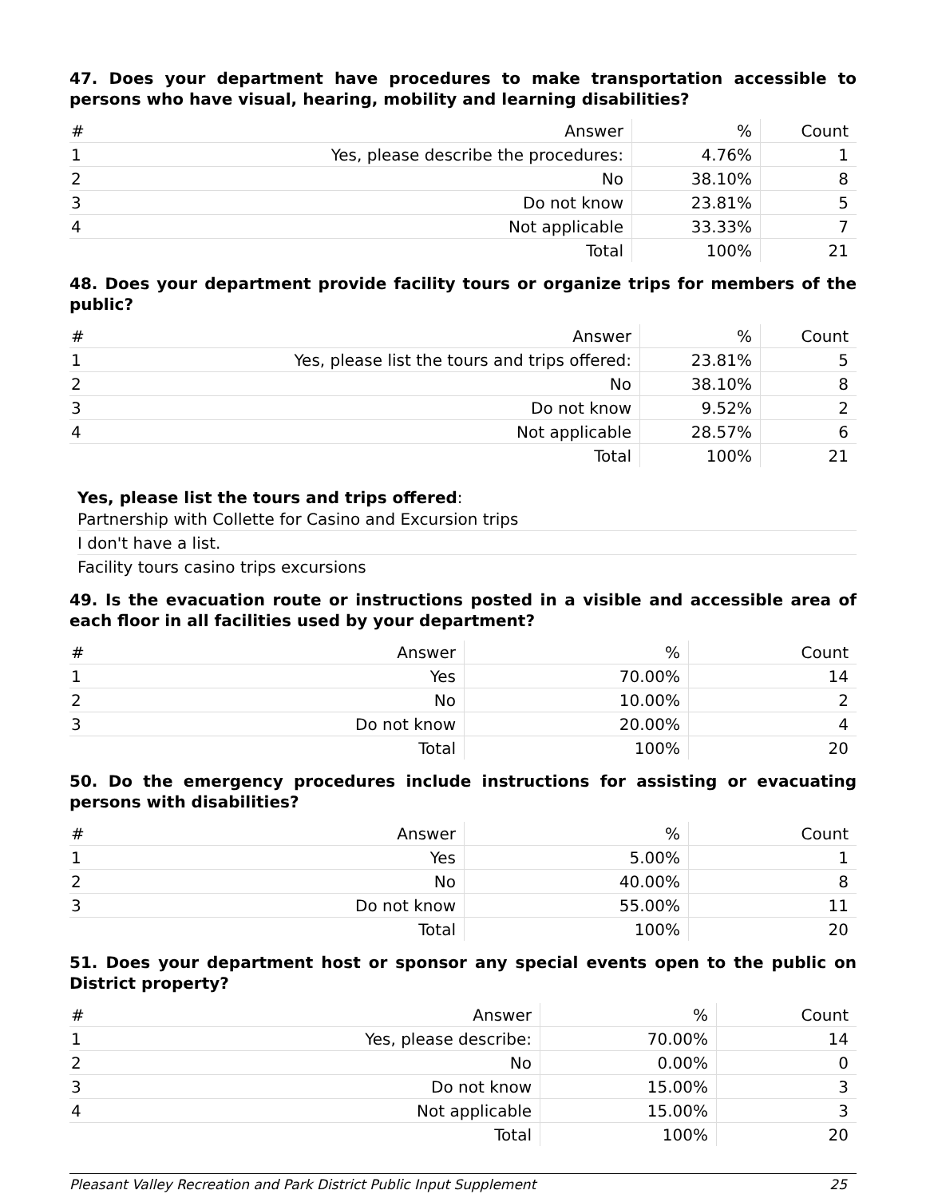47. Does your department have procedures to make transportation accessible to persons who have visual, hearing, mobility and learning disabilities?
| # | Answer | % | Count |
| --- | --- | --- | --- |
| 1 | Yes, please describe the procedures: | 4.76% | 1 |
| 2 | No | 38.10% | 8 |
| 3 | Do not know | 23.81% | 5 |
| 4 | Not applicable | 33.33% | 7 |
| | Total | 100% | 21 |
48. Does your department provide facility tours or organize trips for members of the public?
| # | Answer | % | Count |
| --- | --- | --- | --- |
| 1 | Yes, please list the tours and trips offered: | 23.81% | 5 |
| 2 | No | 38.10% | 8 |
| 3 | Do not know | 9.52% | 2 |
| 4 | Not applicable | 28.57% | 6 |
| | Total | 100% | 21 |
Yes, please list the tours and trips offered:
Partnership with Collette for Casino and Excursion trips
I don't have a list.
Facility tours casino trips excursions
49. Is the evacuation route or instructions posted in a visible and accessible area of each floor in all facilities used by your department?
| # | Answer | % | Count |
| --- | --- | --- | --- |
| 1 | Yes | 70.00% | 14 |
| 2 | No | 10.00% | 2 |
| 3 | Do not know | 20.00% | 4 |
| | Total | 100% | 20 |
50. Do the emergency procedures include instructions for assisting or evacuating persons with disabilities?
| # | Answer | % | Count |
| --- | --- | --- | --- |
| 1 | Yes | 5.00% | 1 |
| 2 | No | 40.00% | 8 |
| 3 | Do not know | 55.00% | 11 |
| | Total | 100% | 20 |
51. Does your department host or sponsor any special events open to the public on District property?
| # | Answer | % | Count |
| --- | --- | --- | --- |
| 1 | Yes, please describe: | 70.00% | 14 |
| 2 | No | 0.00% | 0 |
| 3 | Do not know | 15.00% | 3 |
| 4 | Not applicable | 15.00% | 3 |
| | Total | 100% | 20 |
Pleasant Valley Recreation and Park District Public Input Supplement 25